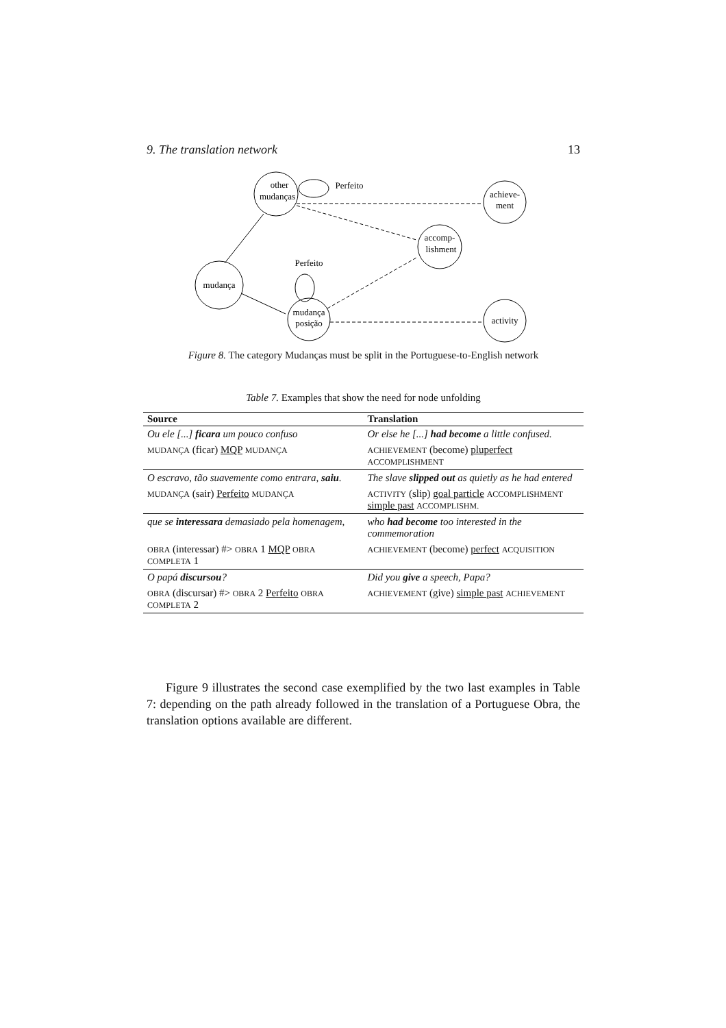9. The translation network 13
other
mudanças
achieve-
ment
accomp-
lishment
mudança
mudança
posição
activity
Perfeito
Perfeito
Figure 8. The category Mudanças must be split in the Portuguese-to-English network
Table 7. Examples that show the need for node unfolding
| Source | Translation |
| --- | --- |
| Ou ele [...] ficara um pouco confuso | Or else he [...] had become a little confused. |
| MUDANÇA (ficar) MQP MUDANÇA | ACHIEVEMENT (become) pluperfect ACCOMPLISHMENT |
| O escravo, tão suavemente como entrara, saiu . | The slave slipped out as quietly as he had entered |
| MUDANÇA (sair) Perfeito MUDANÇA | ACTIVITY (slip) goal particle ACCOMPLISHMENT simple past ACCOMPLISHM. |
| que se interessara demasiado pela homenagem, | who had become too interested in the commemoration |
| OBRA (interessar) #> OBRA 1 MQP OBRA COMPLETA 1 | ACHIEVEMENT (become) perfect ACQUISITION |
| O papá discursou ? | Did you give a speech, Papa? |
| OBRA (discursar) #> OBRA 2 Perfeito OBRA COMPLETA 2 | ACHIEVEMENT (give) simple past ACHIEVEMENT |
Figure 9 illustrates the second case exemplified by the two last examples in Table 7: depending on the path already followed in the translation of a Portuguese Obra, the translation options available are different.